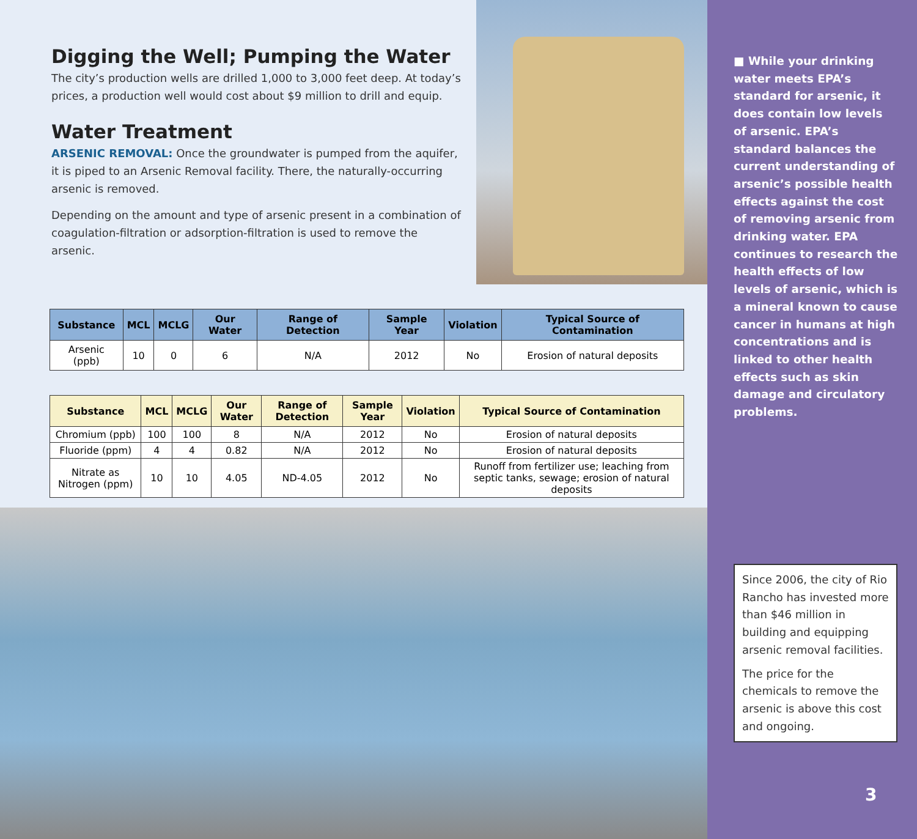Digging the Well; Pumping the Water
The city’s production wells are drilled 1,000 to 3,000 feet deep. At today’s prices, a production well would cost about $9 million to drill and equip.
Water Treatment
ARSENIC REMOVAL: Once the groundwater is pumped from the aquifer, it is piped to an Arsenic Removal facility. There, the naturally-occurring arsenic is removed.
Depending on the amount and type of arsenic present in a combination of coagulation-filtration or adsorption-filtration is used to remove the arsenic.
| Substance | MCL | MCLG | Our Water | Range of Detection | Sample Year | Violation | Typical Source of Contamination |
| --- | --- | --- | --- | --- | --- | --- | --- |
| Arsenic (ppb) | 10 | 0 | 6 | N/A | 2012 | No | Erosion of natural deposits |
| Substance | MCL | MCLG | Our Water | Range of Detection | Sample Year | Violation | Typical Source of Contamination |
| --- | --- | --- | --- | --- | --- | --- | --- |
| Chromium (ppb) | 100 | 100 | 8 | N/A | 2012 | No | Erosion of natural deposits |
| Fluoride (ppm) | 4 | 4 | 0.82 | N/A | 2012 | No | Erosion of natural deposits |
| Nitrate as Nitrogen (ppm) | 10 | 10 | 4.05 | ND-4.05 | 2012 | No | Runoff from fertilizer use; leaching from septic tanks, sewage; erosion of natural deposits |
■ While your drinking water meets EPA’s standard for arsenic, it does contain low levels of arsenic. EPA’s standard balances the current understanding of arsenic’s possible health effects against the cost of removing arsenic from drinking water. EPA continues to research the health effects of low levels of arsenic, which is a mineral known to cause cancer in humans at high concentrations and is linked to other health effects such as skin damage and circulatory problems.
Since 2006, the city of Rio Rancho has invested more than $46 million in building and equipping arsenic removal facilities.
The price for the chemicals to remove the arsenic is above this cost and ongoing.
3